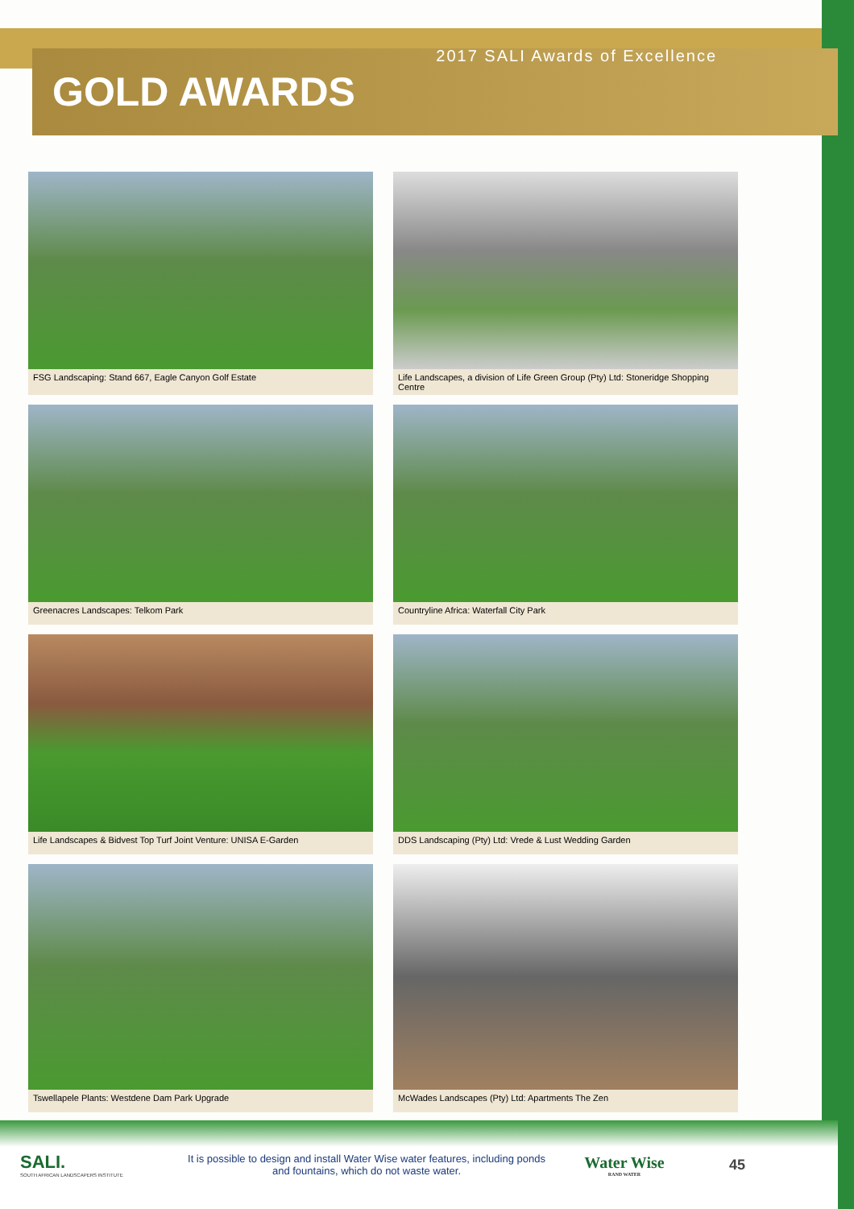2017 SALI Awards of Excellence
GOLD AWARDS
FSG Landscaping: Stand 667, Eagle Canyon Golf Estate
Life Landscapes, a division of Life Green Group (Pty) Ltd: Stoneridge Shopping Centre
Greenacres Landscapes: Telkom Park
Countryline Africa: Waterfall City Park
Life Landscapes & Bidvest Top Turf Joint Venture: UNISA E-Garden
DDS Landscaping (Pty) Ltd: Vrede & Lust Wedding Garden
Tswellapele Plants: Westdene Dam Park Upgrade
McWades Landscapes (Pty) Ltd: Apartments The Zen
SALI.
SOUTH AFRICAN LANDSCAPERS INSTITUTE
It is possible to design and install Water Wise water features, including ponds and fountains, which do not waste water.
Water Wise
RAND WATER
45